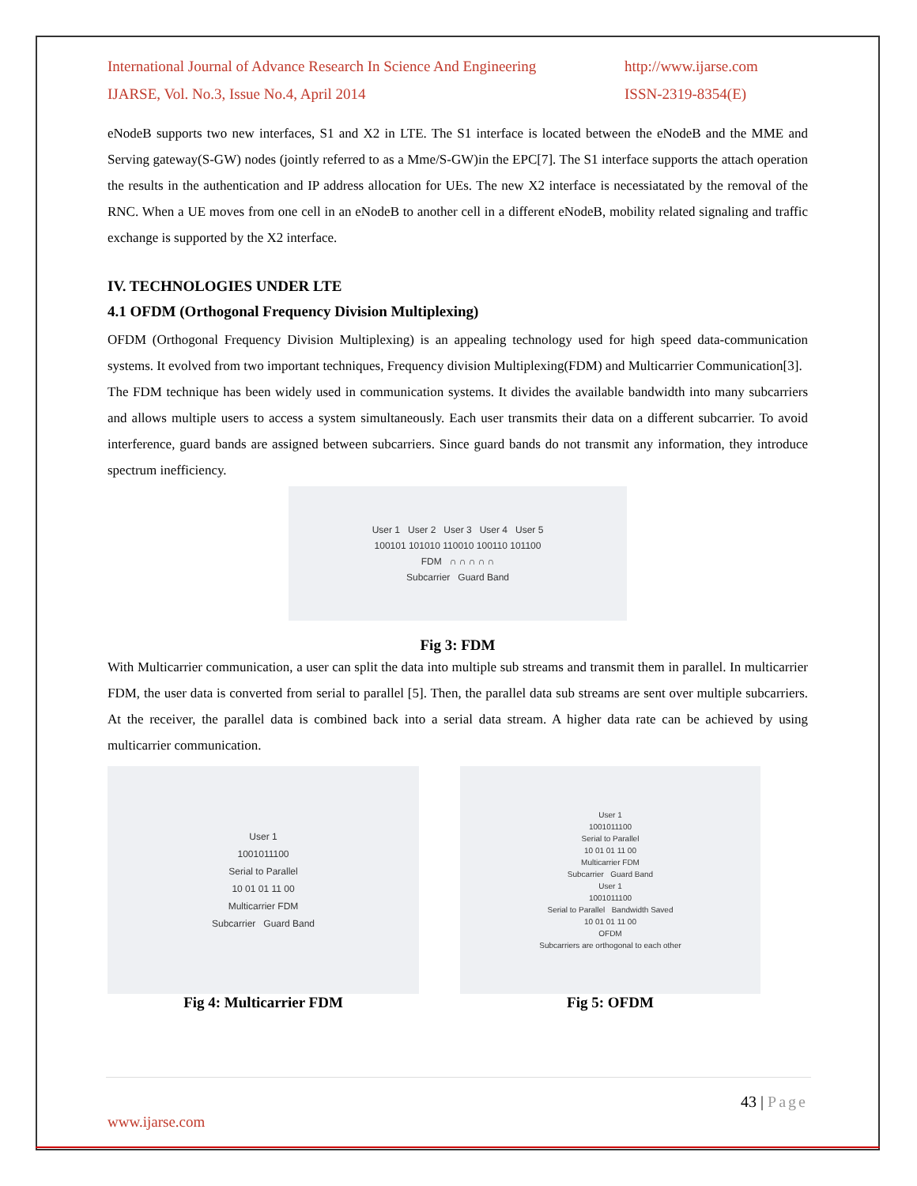International Journal of Advance Research In Science And Engineering
IJARSE, Vol. No.3, Issue No.4, April 2014
http://www.ijarse.com
ISSN-2319-8354(E)
eNodeB supports two new interfaces, S1 and X2 in LTE. The S1 interface is located between the eNodeB and the MME and Serving gateway(S-GW) nodes (jointly referred to as a Mme/S-GW)in the EPC[7]. The S1 interface supports the attach operation the results in the authentication and IP address allocation for UEs. The new X2 interface is necessiatated by the removal of the RNC. When a UE moves from one cell in an eNodeB to another cell in a different eNodeB, mobility related signaling and traffic exchange is supported by the X2 interface.
IV. TECHNOLOGIES UNDER LTE
4.1 OFDM (Orthogonal Frequency Division Multiplexing)
OFDM (Orthogonal Frequency Division Multiplexing) is an appealing technology used for high speed data-communication systems. It evolved from two important techniques, Frequency division Multiplexing(FDM) and Multicarrier Communication[3].
The FDM technique has been widely used in communication systems. It divides the available bandwidth into many subcarriers and allows multiple users to access a system simultaneously. Each user transmits their data on a different subcarrier. To avoid interference, guard bands are assigned between subcarriers. Since guard bands do not transmit any information, they introduce spectrum inefficiency.
User 1 User 2 User 3 User 4 User 5
100101 101010 110010 100110 101100
FDM ∩ ∩ ∩ ∩ ∩
Subcarrier Guard Band
Fig 3: FDM
With Multicarrier communication, a user can split the data into multiple sub streams and transmit them in parallel. In multicarrier FDM, the user data is converted from serial to parallel [5]. Then, the parallel data sub streams are sent over multiple subcarriers. At the receiver, the parallel data is combined back into a serial data stream. A higher data rate can be achieved by using multicarrier communication.
User 1
1001011100
Serial to Parallel
10 01 01 11 00
Multicarrier FDM
Subcarrier Guard Band
Fig 4: Multicarrier FDM
User 1
1001011100
Serial to Parallel
10 01 01 11 00
Multicarrier FDM
Subcarrier Guard Band
User 1
1001011100
Serial to Parallel Bandwidth Saved
10 01 01 11 00
OFDM
Subcarriers are orthogonal to each other
Fig 5: OFDM
43 | Page
www.ijarse.com